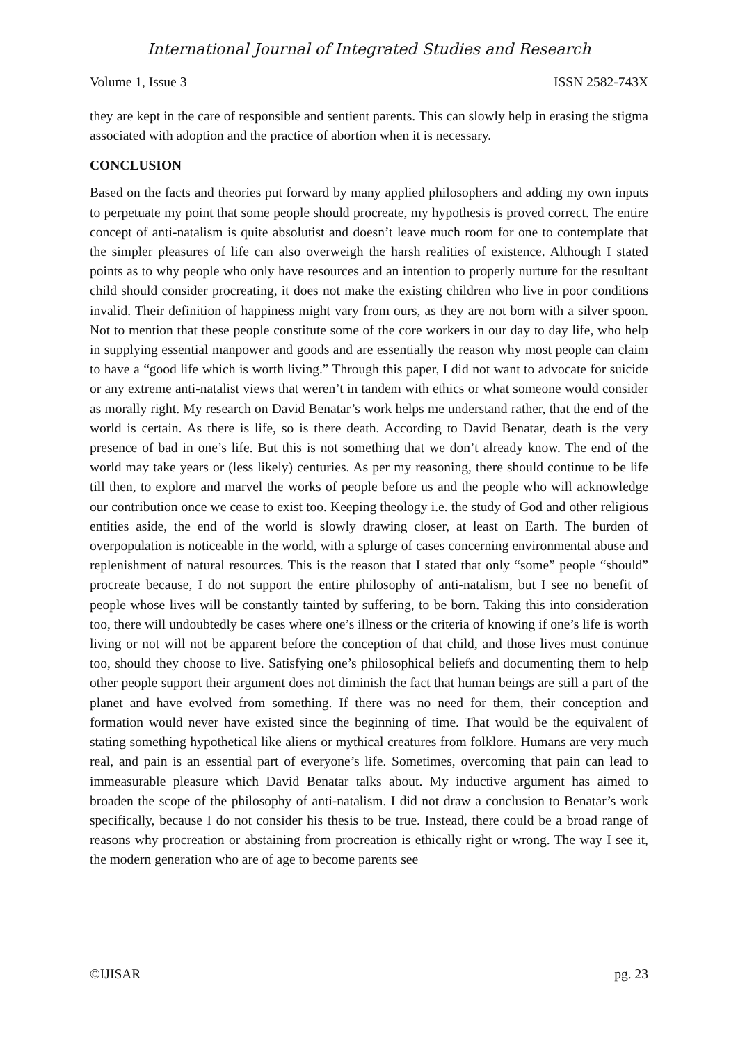International Journal of Integrated Studies and Research
Volume 1, Issue 3 ISSN 2582-743X
they are kept in the care of responsible and sentient parents. This can slowly help in erasing the stigma associated with adoption and the practice of abortion when it is necessary.
CONCLUSION
Based on the facts and theories put forward by many applied philosophers and adding my own inputs to perpetuate my point that some people should procreate, my hypothesis is proved correct. The entire concept of anti-natalism is quite absolutist and doesn’t leave much room for one to contemplate that the simpler pleasures of life can also overweigh the harsh realities of existence. Although I stated points as to why people who only have resources and an intention to properly nurture for the resultant child should consider procreating, it does not make the existing children who live in poor conditions invalid. Their definition of happiness might vary from ours, as they are not born with a silver spoon. Not to mention that these people constitute some of the core workers in our day to day life, who help in supplying essential manpower and goods and are essentially the reason why most people can claim to have a “good life which is worth living.” Through this paper, I did not want to advocate for suicide or any extreme anti-natalist views that weren’t in tandem with ethics or what someone would consider as morally right. My research on David Benatar’s work helps me understand rather, that the end of the world is certain. As there is life, so is there death. According to David Benatar, death is the very presence of bad in one’s life. But this is not something that we don’t already know. The end of the world may take years or (less likely) centuries. As per my reasoning, there should continue to be life till then, to explore and marvel the works of people before us and the people who will acknowledge our contribution once we cease to exist too. Keeping theology i.e. the study of God and other religious entities aside, the end of the world is slowly drawing closer, at least on Earth. The burden of overpopulation is noticeable in the world, with a splurge of cases concerning environmental abuse and replenishment of natural resources. This is the reason that I stated that only “some” people “should” procreate because, I do not support the entire philosophy of anti-natalism, but I see no benefit of people whose lives will be constantly tainted by suffering, to be born. Taking this into consideration too, there will undoubtedly be cases where one’s illness or the criteria of knowing if one’s life is worth living or not will not be apparent before the conception of that child, and those lives must continue too, should they choose to live. Satisfying one’s philosophical beliefs and documenting them to help other people support their argument does not diminish the fact that human beings are still a part of the planet and have evolved from something. If there was no need for them, their conception and formation would never have existed since the beginning of time. That would be the equivalent of stating something hypothetical like aliens or mythical creatures from folklore. Humans are very much real, and pain is an essential part of everyone’s life. Sometimes, overcoming that pain can lead to immeasurable pleasure which David Benatar talks about. My inductive argument has aimed to broaden the scope of the philosophy of anti-natalism. I did not draw a conclusion to Benatar’s work specifically, because I do not consider his thesis to be true. Instead, there could be a broad range of reasons why procreation or abstaining from procreation is ethically right or wrong. The way I see it, the modern generation who are of age to become parents see
©IJISAR pg. 23